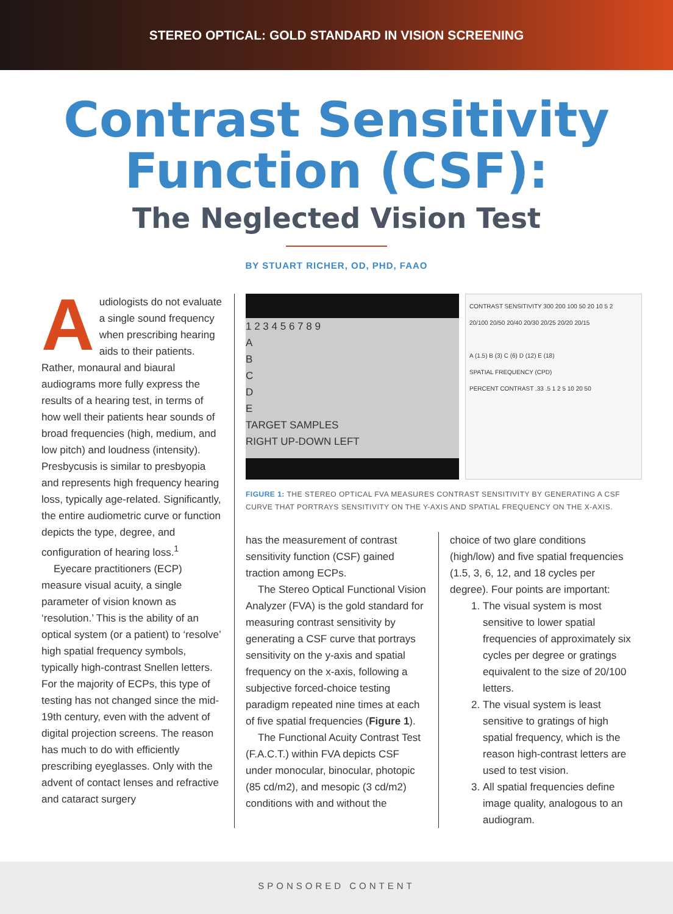STEREO OPTICAL: GOLD STANDARD IN VISION SCREENING
Contrast Sensitivity
Function (CSF):
The Neglected Vision Test
BY STUART RICHER, OD, PHD, FAAO
Audiologists do not evaluate a single sound frequency when prescribing hearing aids to their patients. Rather, monaural and biaural audiograms more fully express the results of a hearing test, in terms of how well their patients hear sounds of broad frequencies (high, medium, and low pitch) and loudness (intensity). Presbycusis is similar to presbyopia and represents high frequency hearing loss, typically age-related. Significantly, the entire audiometric curve or function depicts the type, degree, and configuration of hearing loss.<sup>1</sup>
Eyecare practitioners (ECP) measure visual acuity, a single parameter of vision known as ‘resolution.’ This is the ability of an optical system (or a patient) to ‘resolve’ high spatial frequency symbols, typically high-contrast Snellen letters. For the majority of ECPs, this type of testing has not changed since the mid-19th century, even with the advent of digital projection screens. The reason has much to do with efficiently prescribing eyeglasses. Only with the advent of contact lenses and refractive and cataract surgery
1 2 3 4 5 6 7 8 9
A
B
C
D
E
TARGET SAMPLES
RIGHT UP-DOWN LEFT
CONTRAST SENSITIVITY 300 200 100 50 20 10 5 2
20/100 20/50 20/40 20/30 20/25 20/20 20/15
A (1.5) B (3) C (6) D (12) E (18)
SPATIAL FREQUENCY (CPD)
PERCENT CONTRAST .33 .5 1 2 5 10 20 50
FIGURE 1: THE STEREO OPTICAL FVA MEASURES CONTRAST SENSITIVITY BY GENERATING A CSF CURVE THAT PORTRAYS SENSITIVITY ON THE Y-AXIS AND SPATIAL FREQUENCY ON THE X-AXIS.
has the measurement of contrast sensitivity function (CSF) gained traction among ECPs.
The Stereo Optical Functional Vision Analyzer (FVA) is the gold standard for measuring contrast sensitivity by generating a CSF curve that portrays sensitivity on the y-axis and spatial frequency on the x-axis, following a subjective forced-choice testing paradigm repeated nine times at each of five spatial frequencies (Figure 1).
The Functional Acuity Contrast Test (F.A.C.T.) within FVA depicts CSF under monocular, binocular, photopic (85 cd/m2), and mesopic (3 cd/m2) conditions with and without the
choice of two glare conditions (high/low) and five spatial frequencies (1.5, 3, 6, 12, and 18 cycles per degree). Four points are important:
1. The visual system is most sensitive to lower spatial frequencies of approximately six cycles per degree or gratings equivalent to the size of 20/100 letters.
2. The visual system is least sensitive to gratings of high spatial frequency, which is the reason high-contrast letters are used to test vision.
3. All spatial frequencies define image quality, analogous to an audiogram.
SPONSORED CONTENT